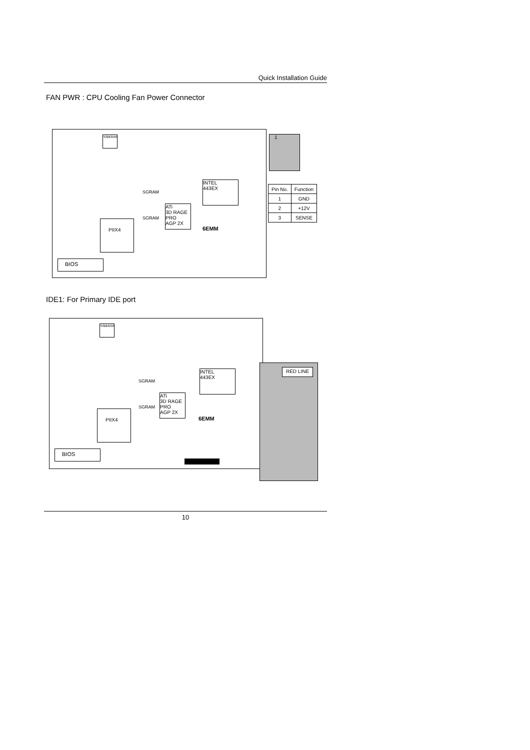Quick Installation Guide
FAN PWR : CPU Cooling Fan Power Connector
YAMAHA
INTEL
443EX
ATi
3D RAGE PRO
AGP 2X
PIIX4
SGRAM
SGRAM
6EMM
BIOS
1
| Pin No. | Function |
| --- | --- |
| 1 | GND |
| 2 | +12V |
| 3 | SENSE |
IDE1: For Primary IDE port
YAMAHA
INTEL
443EX
ATi
3D RAGE PRO
AGP 2X
PIIX4
SGRAM
SGRAM
6EMM
BIOS
RED LINE
10